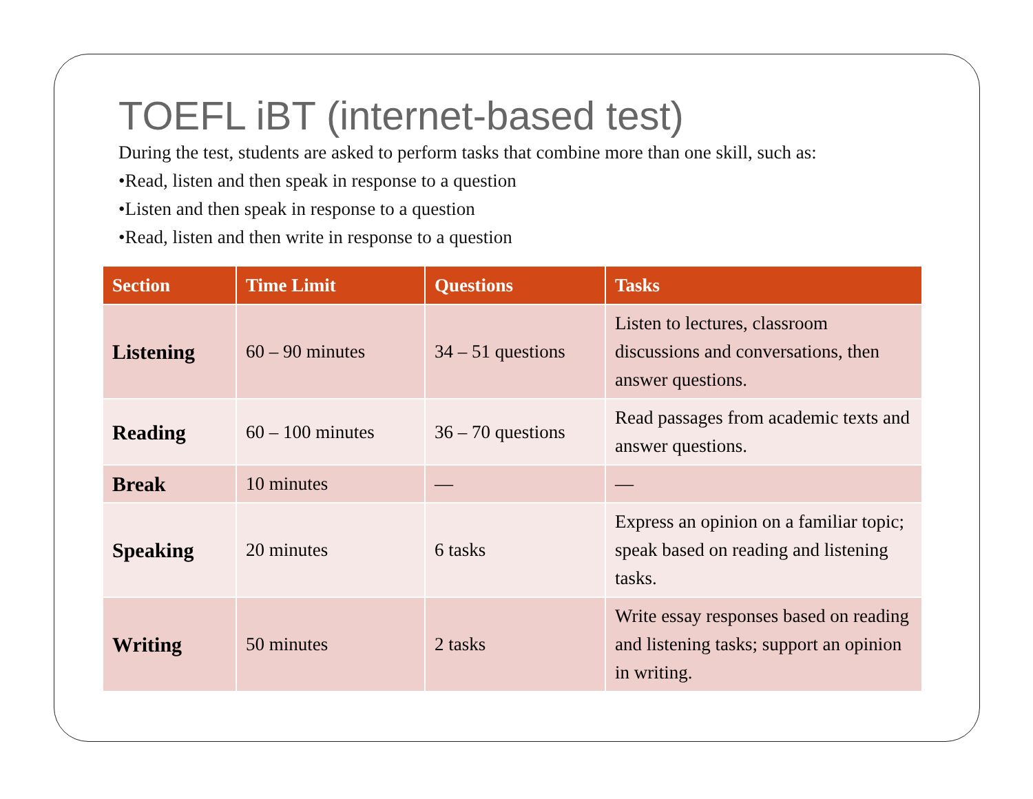TOEFL iBT (internet-based test)
During the test, students are asked to perform tasks that combine more than one skill, such as:
•Read, listen and then speak in response to a question
•Listen and then speak in response to a question
•Read, listen and then write in response to a question
| Section | Time Limit | Questions | Tasks |
| --- | --- | --- | --- |
| Listening | 60 – 90 minutes | 34 – 51 questions | Listen to lectures, classroom discussions and conversations, then answer questions. |
| Reading | 60 – 100 minutes | 36 – 70 questions | Read passages from academic texts and answer questions. |
| Break | 10 minutes | — | — |
| Speaking | 20 minutes | 6 tasks | Express an opinion on a familiar topic; speak based on reading and listening tasks. |
| Writing | 50 minutes | 2 tasks | Write essay responses based on reading and listening tasks; support an opinion in writing. |